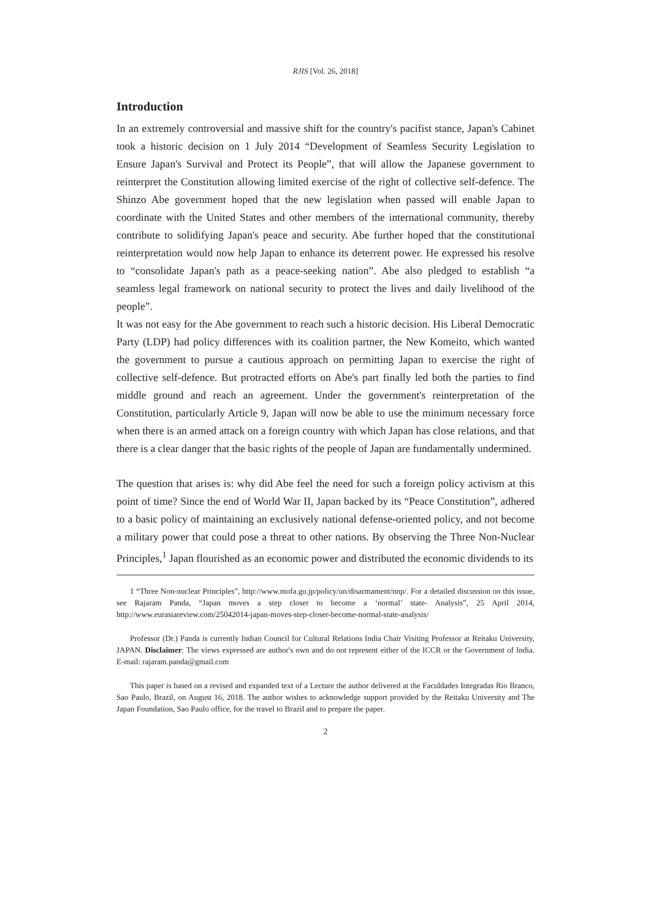RJIS [Vol. 26, 2018]
Introduction
In an extremely controversial and massive shift for the country's pacifist stance, Japan's Cabinet took a historic decision on 1 July 2014 “Development of Seamless Security Legislation to Ensure Japan's Survival and Protect its People”, that will allow the Japanese government to reinterpret the Constitution allowing limited exercise of the right of collective self-defence. The Shinzo Abe government hoped that the new legislation when passed will enable Japan to coordinate with the United States and other members of the international community, thereby contribute to solidifying Japan's peace and security. Abe further hoped that the constitutional reinterpretation would now help Japan to enhance its deterrent power. He expressed his resolve to “consolidate Japan's path as a peace-seeking nation”. Abe also pledged to establish “a seamless legal framework on national security to protect the lives and daily livelihood of the people”.
It was not easy for the Abe government to reach such a historic decision. His Liberal Democratic Party (LDP) had policy differences with its coalition partner, the New Komeito, which wanted the government to pursue a cautious approach on permitting Japan to exercise the right of collective self-defence. But protracted efforts on Abe's part finally led both the parties to find middle ground and reach an agreement. Under the government's reinterpretation of the Constitution, particularly Article 9, Japan will now be able to use the minimum necessary force when there is an armed attack on a foreign country with which Japan has close relations, and that there is a clear danger that the basic rights of the people of Japan are fundamentally undermined.
The question that arises is: why did Abe feel the need for such a foreign policy activism at this point of time? Since the end of World War II, Japan backed by its “Peace Constitution”, adhered to a basic policy of maintaining an exclusively national defense-oriented policy, and not become a military power that could pose a threat to other nations. By observing the Three Non-Nuclear Principles,<sup>1</sup> Japan flourished as an economic power and distributed the economic dividends to its
1 “Three Non-nuclear Principles”, http://www.mofa.go.jp/policy/un/disarmament/nnp/. For a detailed discussion on this issue, see Rajaram Panda, “Japan moves a step closer to become a ‘normal’ state- Analysis”, 25 April 2014, http://www.eurasiareview.com/25042014-japan-moves-step-closer-become-normal-state-analysis/
Professor (Dr.) Panda is currently Indian Council for Cultural Relations India Chair Visiting Professor at Reitaku University, JAPAN. Disclaimer: The views expressed are author's own and do not represent either of the ICCR or the Government of India. E-mail: rajaram.panda@gmail.com
This paper is based on a revised and expanded text of a Lecture the author delivered at the Faculdades Integradas Rio Branco, Sao Paulo, Brazil, on August 16, 2018. The author wishes to acknowledge support provided by the Reitaku University and The Japan Foundation, Sao Paulo office, for the travel to Brazil and to prepare the paper.
2